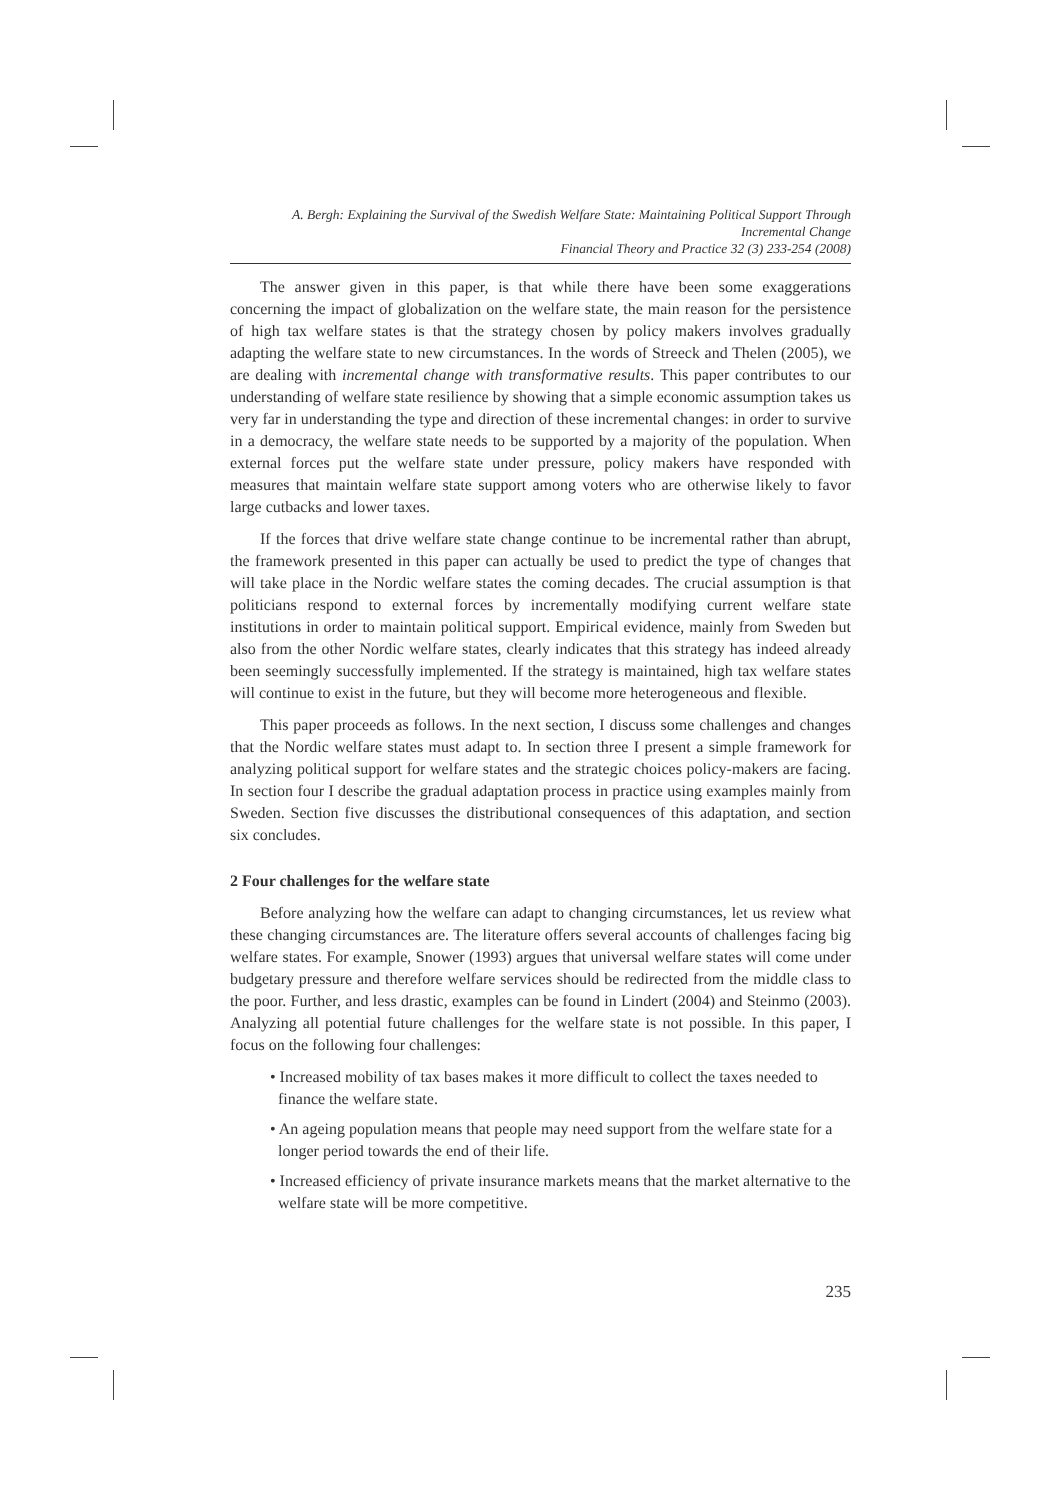A. Bergh: Explaining the Survival of the Swedish Welfare State: Maintaining Political Support Through Incremental Change
Financial Theory and Practice 32 (3) 233-254 (2008)
The answer given in this paper, is that while there have been some exaggerations concerning the impact of globalization on the welfare state, the main reason for the persistence of high tax welfare states is that the strategy chosen by policy makers involves gradually adapting the welfare state to new circumstances. In the words of Streeck and Thelen (2005), we are dealing with incremental change with transformative results. This paper contributes to our understanding of welfare state resilience by showing that a simple economic assumption takes us very far in understanding the type and direction of these incremental changes: in order to survive in a democracy, the welfare state needs to be supported by a majority of the population. When external forces put the welfare state under pressure, policy makers have responded with measures that maintain welfare state support among voters who are otherwise likely to favor large cutbacks and lower taxes.
If the forces that drive welfare state change continue to be incremental rather than abrupt, the framework presented in this paper can actually be used to predict the type of changes that will take place in the Nordic welfare states the coming decades. The crucial assumption is that politicians respond to external forces by incrementally modifying current welfare state institutions in order to maintain political support. Empirical evidence, mainly from Sweden but also from the other Nordic welfare states, clearly indicates that this strategy has indeed already been seemingly successfully implemented. If the strategy is maintained, high tax welfare states will continue to exist in the future, but they will become more heterogeneous and flexible.
This paper proceeds as follows. In the next section, I discuss some challenges and changes that the Nordic welfare states must adapt to. In section three I present a simple framework for analyzing political support for welfare states and the strategic choices policy-makers are facing. In section four I describe the gradual adaptation process in practice using examples mainly from Sweden. Section five discusses the distributional consequences of this adaptation, and section six concludes.
2 Four challenges for the welfare state
Before analyzing how the welfare can adapt to changing circumstances, let us review what these changing circumstances are. The literature offers several accounts of challenges facing big welfare states. For example, Snower (1993) argues that universal welfare states will come under budgetary pressure and therefore welfare services should be redirected from the middle class to the poor. Further, and less drastic, examples can be found in Lindert (2004) and Steinmo (2003). Analyzing all potential future challenges for the welfare state is not possible. In this paper, I focus on the following four challenges:
• Increased mobility of tax bases makes it more difficult to collect the taxes needed to finance the welfare state.
• An ageing population means that people may need support from the welfare state for a longer period towards the end of their life.
• Increased efficiency of private insurance markets means that the market alternative to the welfare state will be more competitive.
235